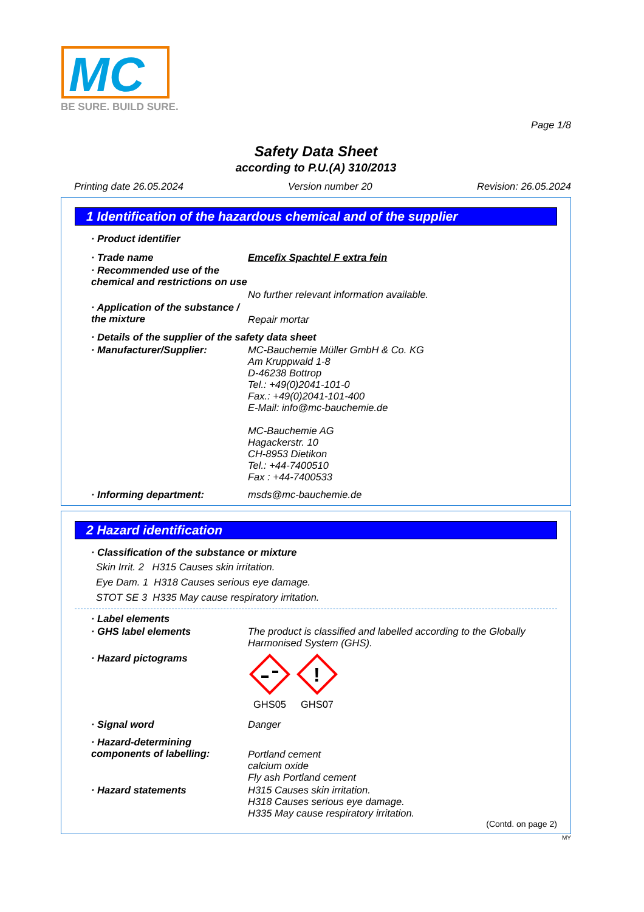MC
BE SURE. BUILD SURE.
Page 1/8
Safety Data Sheet
according to P.U.(A) 310/2013
Printing date 26.05.2024 Version number 20 Revision: 26.05.2024
1 Identification of the hazardous chemical and of the supplier
· Product identifier
· Trade name Emcefix Spachtel F extra fein
· Recommended use of the chemical and restrictions on use
No further relevant information available.
· Application of the substance / the mixture
Repair mortar
· Details of the supplier of the safety data sheet
· Manufacturer/Supplier: MC-Bauchemie Müller GmbH & Co. KG
Am Kruppwald 1-8
D-46238 Bottrop
Tel.: +49(0)2041-101-0
Fax.: +49(0)2041-101-400
E-Mail: info@mc-bauchemie.de
MC-Bauchemie AG
Hagackerstr. 10
CH-8953 Dietikon
Tel.: +44-7400510
Fax : +44-7400533
· Informing department: msds@mc-bauchemie.de
2 Hazard identification
· Classification of the substance or mixture
Skin Irrit. 2 H315 Causes skin irritation.
Eye Dam. 1 H318 Causes serious eye damage.
STOT SE 3 H335 May cause respiratory irritation.
· Label elements
· GHS label elements The product is classified and labelled according to the Globally Harmonised System (GHS).
· Hazard pictograms
GHS05
!
GHS07
· Signal word Danger
· Hazard-determining components of labelling:
Portland cement
calcium oxide
Fly ash Portland cement
· Hazard statements H315 Causes skin irritation.
H318 Causes serious eye damage.
H335 May cause respiratory irritation.
(Contd. on page 2)
MY